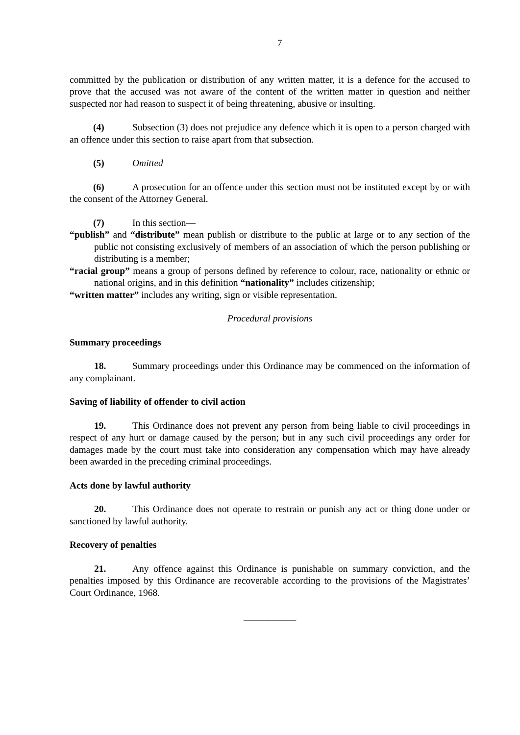7
committed by the publication or distribution of any written matter, it is a defence for the accused to prove that the accused was not aware of the content of the written matter in question and neither suspected nor had reason to suspect it of being threatening, abusive or insulting.
(4) Subsection (3) does not prejudice any defence which it is open to a person charged with an offence under this section to raise apart from that subsection.
(5) Omitted
(6) A prosecution for an offence under this section must not be instituted except by or with the consent of the Attorney General.
(7) In this section—
“publish” and “distribute” mean publish or distribute to the public at large or to any section of the public not consisting exclusively of members of an association of which the person publishing or distributing is a member;
“racial group” means a group of persons defined by reference to colour, race, nationality or ethnic or national origins, and in this definition “nationality” includes citizenship;
“written matter” includes any writing, sign or visible representation.
Procedural provisions
Summary proceedings
18. Summary proceedings under this Ordinance may be commenced on the information of any complainant.
Saving of liability of offender to civil action
19. This Ordinance does not prevent any person from being liable to civil proceedings in respect of any hurt or damage caused by the person; but in any such civil proceedings any order for damages made by the court must take into consideration any compensation which may have already been awarded in the preceding criminal proceedings.
Acts done by lawful authority
20. This Ordinance does not operate to restrain or punish any act or thing done under or sanctioned by lawful authority.
Recovery of penalties
21. Any offence against this Ordinance is punishable on summary conviction, and the penalties imposed by this Ordinance are recoverable according to the provisions of the Magistrates’ Court Ordinance, 1968.
___________